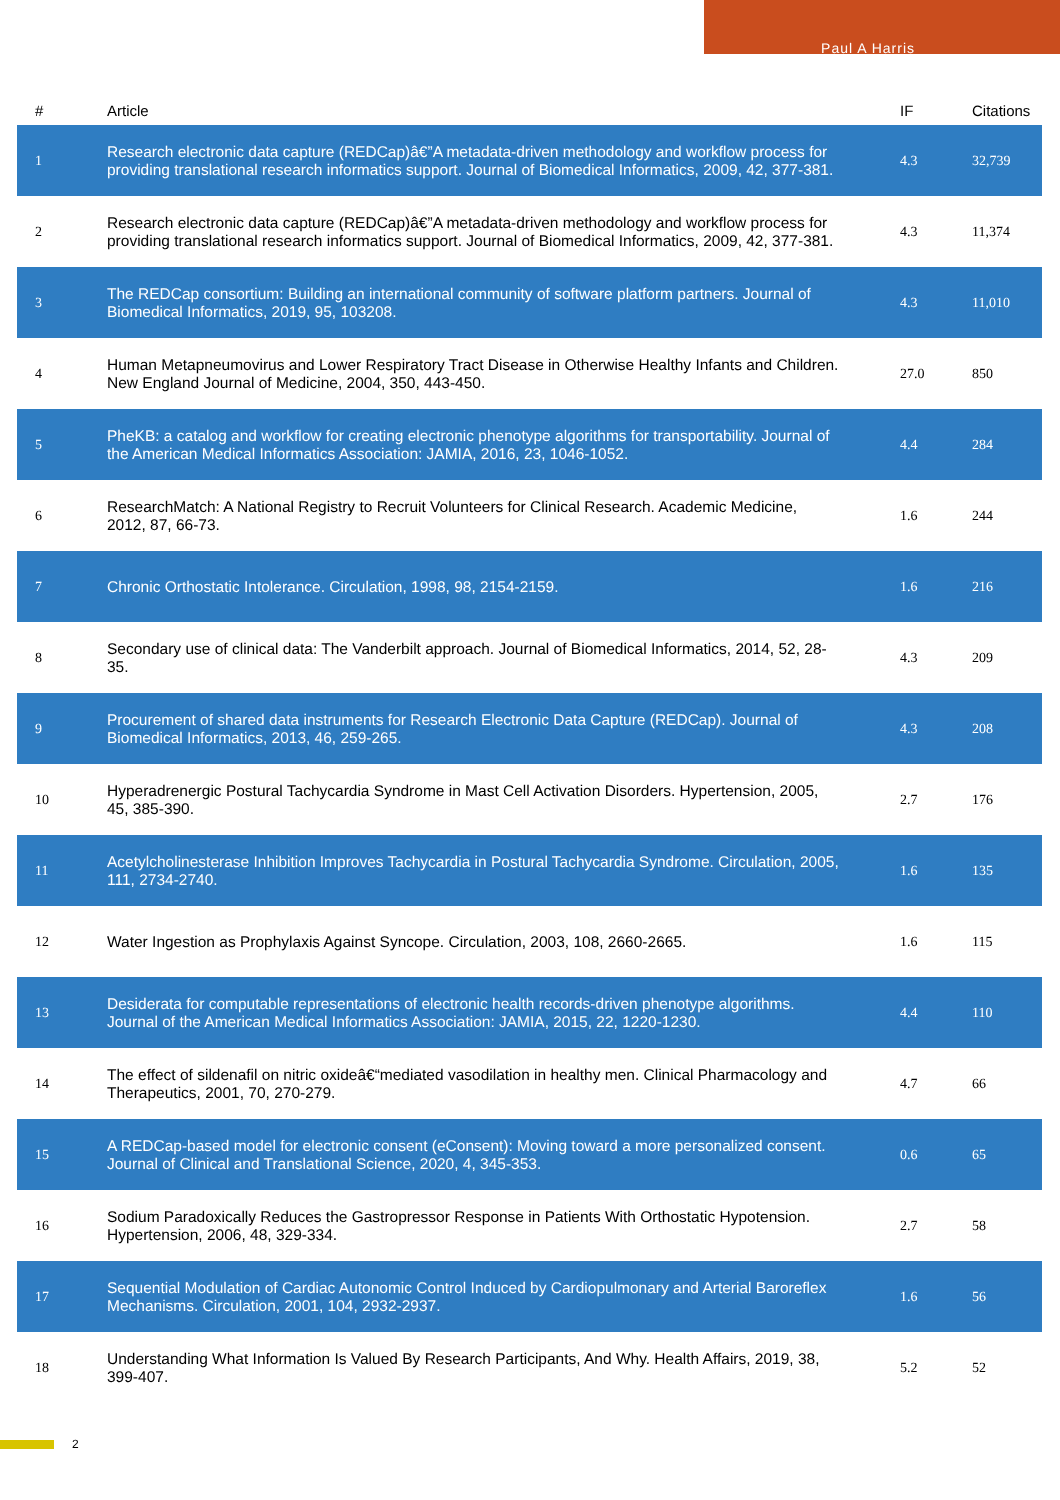Paul A Harris
| # | Article | IF | Citations |
| --- | --- | --- | --- |
| 1 | Research electronic data capture (REDCap)â€”A metadata-driven methodology and workflow process for providing translational research informatics support. Journal of Biomedical Informatics, 2009, 42, 377-381. | 4.3 | 32,739 |
| 2 | Research electronic data capture (REDCap)â€”A metadata-driven methodology and workflow process for providing translational research informatics support. Journal of Biomedical Informatics, 2009, 42, 377-381. | 4.3 | 11,374 |
| 3 | The REDCap consortium: Building an international community of software platform partners. Journal of Biomedical Informatics, 2019, 95, 103208. | 4.3 | 11,010 |
| 4 | Human Metapneumovirus and Lower Respiratory Tract Disease in Otherwise Healthy Infants and Children. New England Journal of Medicine, 2004, 350, 443-450. | 27.0 | 850 |
| 5 | PheKB: a catalog and workflow for creating electronic phenotype algorithms for transportability. Journal of the American Medical Informatics Association: JAMIA, 2016, 23, 1046-1052. | 4.4 | 284 |
| 6 | ResearchMatch: A National Registry to Recruit Volunteers for Clinical Research. Academic Medicine, 2012, 87, 66-73. | 1.6 | 244 |
| 7 | Chronic Orthostatic Intolerance. Circulation, 1998, 98, 2154-2159. | 1.6 | 216 |
| 8 | Secondary use of clinical data: The Vanderbilt approach. Journal of Biomedical Informatics, 2014, 52, 28-35. | 4.3 | 209 |
| 9 | Procurement of shared data instruments for Research Electronic Data Capture (REDCap). Journal of Biomedical Informatics, 2013, 46, 259-265. | 4.3 | 208 |
| 10 | Hyperadrenergic Postural Tachycardia Syndrome in Mast Cell Activation Disorders. Hypertension, 2005, 45, 385-390. | 2.7 | 176 |
| 11 | Acetylcholinesterase Inhibition Improves Tachycardia in Postural Tachycardia Syndrome. Circulation, 2005, 111, 2734-2740. | 1.6 | 135 |
| 12 | Water Ingestion as Prophylaxis Against Syncope. Circulation, 2003, 108, 2660-2665. | 1.6 | 115 |
| 13 | Desiderata for computable representations of electronic health records-driven phenotype algorithms. Journal of the American Medical Informatics Association: JAMIA, 2015, 22, 1220-1230. | 4.4 | 110 |
| 14 | The effect of sildenafil on nitric oxideâ€“mediated vasodilation in healthy men. Clinical Pharmacology and Therapeutics, 2001, 70, 270-279. | 4.7 | 66 |
| 15 | A REDCap-based model for electronic consent (eConsent): Moving toward a more personalized consent. Journal of Clinical and Translational Science, 2020, 4, 345-353. | 0.6 | 65 |
| 16 | Sodium Paradoxically Reduces the Gastropressor Response in Patients With Orthostatic Hypotension. Hypertension, 2006, 48, 329-334. | 2.7 | 58 |
| 17 | Sequential Modulation of Cardiac Autonomic Control Induced by Cardiopulmonary and Arterial Baroreflex Mechanisms. Circulation, 2001, 104, 2932-2937. | 1.6 | 56 |
| 18 | Understanding What Information Is Valued By Research Participants, And Why. Health Affairs, 2019, 38, 399-407. | 5.2 | 52 |
2